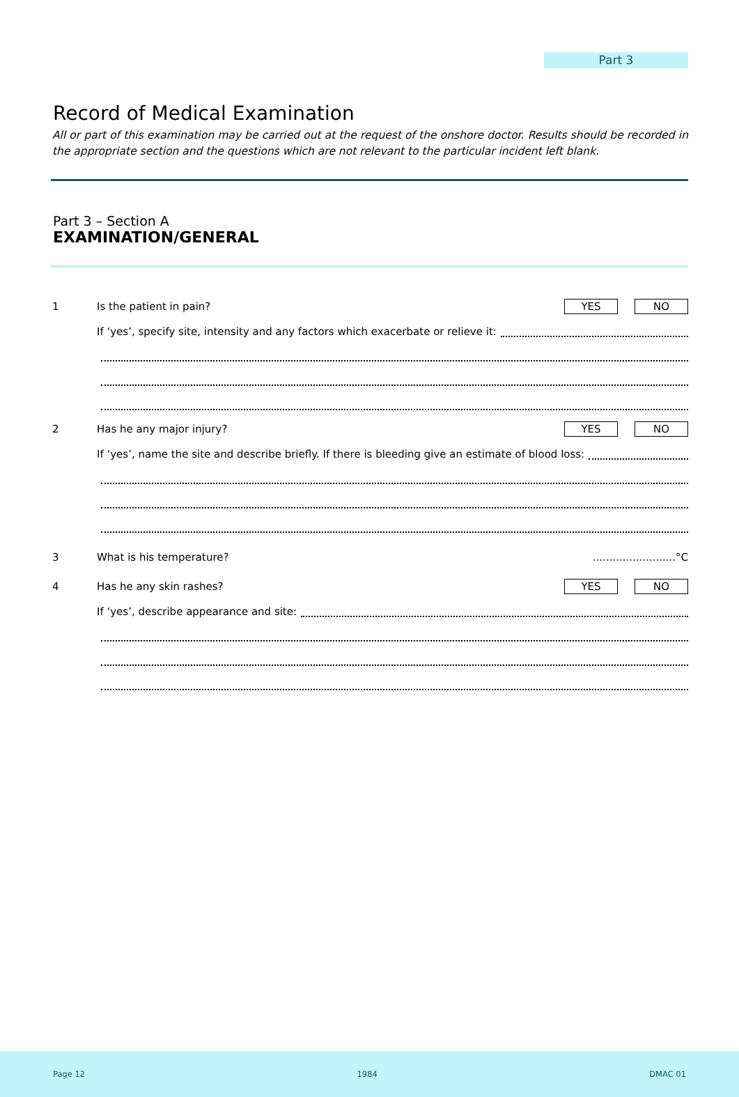Part 3
Record of Medical Examination
All or part of this examination may be carried out at the request of the onshore doctor. Results should be recorded in the appropriate section and the questions which are not relevant to the particular incident left blank.
Part 3 – Section A
EXAMINATION/GENERAL
1 Is the patient in pain? YES NO
If ‘yes’, specify site, intensity and any factors which exacerbate or relieve it:
2 Has he any major injury? YES NO
If ‘yes’, name the site and describe briefly. If there is bleeding give an estimate of blood loss:
3 What is his temperature?.........................°C
4 Has he any skin rashes? YES NO
If ‘yes’, describe appearance and site:
Page 12 1984 DMAC 01